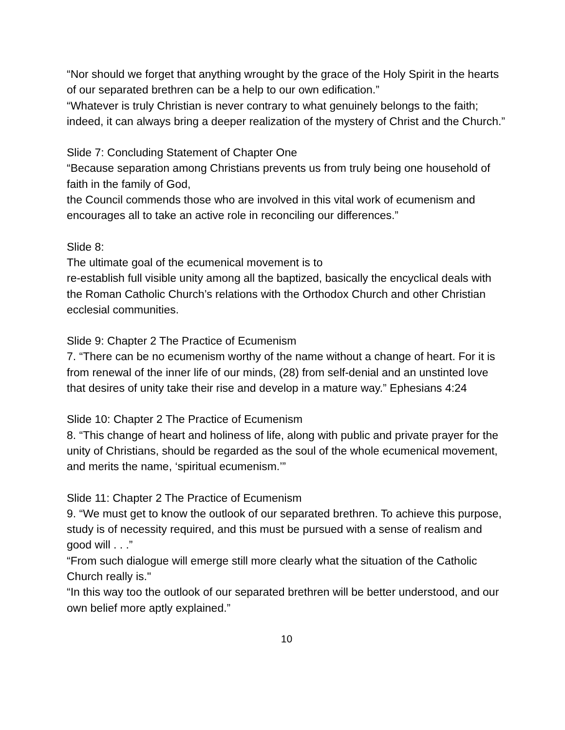“Nor should we forget that anything wrought by the grace of the Holy Spirit in the hearts of our separated brethren can be a help to our own edification.”
“Whatever is truly Christian is never contrary to what genuinely belongs to the faith; indeed, it can always bring a deeper realization of the mystery of Christ and the Church.”
Slide 7: Concluding Statement of Chapter One
“Because separation among Christians prevents us from truly being one household of faith in the family of God,
the Council commends those who are involved in this vital work of ecumenism and encourages all to take an active role in reconciling our differences.”
Slide 8:
The ultimate goal of the ecumenical movement is to
re-establish full visible unity among all the baptized, basically the encyclical deals with the Roman Catholic Church’s relations with the Orthodox Church and other Christian ecclesial communities.
Slide 9: Chapter 2 The Practice of Ecumenism
7. “There can be no ecumenism worthy of the name without a change of heart. For it is from renewal of the inner life of our minds, (28) from self-denial and an unstinted love that desires of unity take their rise and develop in a mature way.” Ephesians 4:24
Slide 10: Chapter 2 The Practice of Ecumenism
8. “This change of heart and holiness of life, along with public and private prayer for the unity of Christians, should be regarded as the soul of the whole ecumenical movement, and merits the name, ‘spiritual ecumenism.’”
Slide 11: Chapter 2 The Practice of Ecumenism
9. “We must get to know the outlook of our separated brethren. To achieve this purpose, study is of necessity required, and this must be pursued with a sense of realism and good will . . .”
“From such dialogue will emerge still more clearly what the situation of the Catholic Church really is."
“In this way too the outlook of our separated brethren will be better understood, and our own belief more aptly explained.”
10